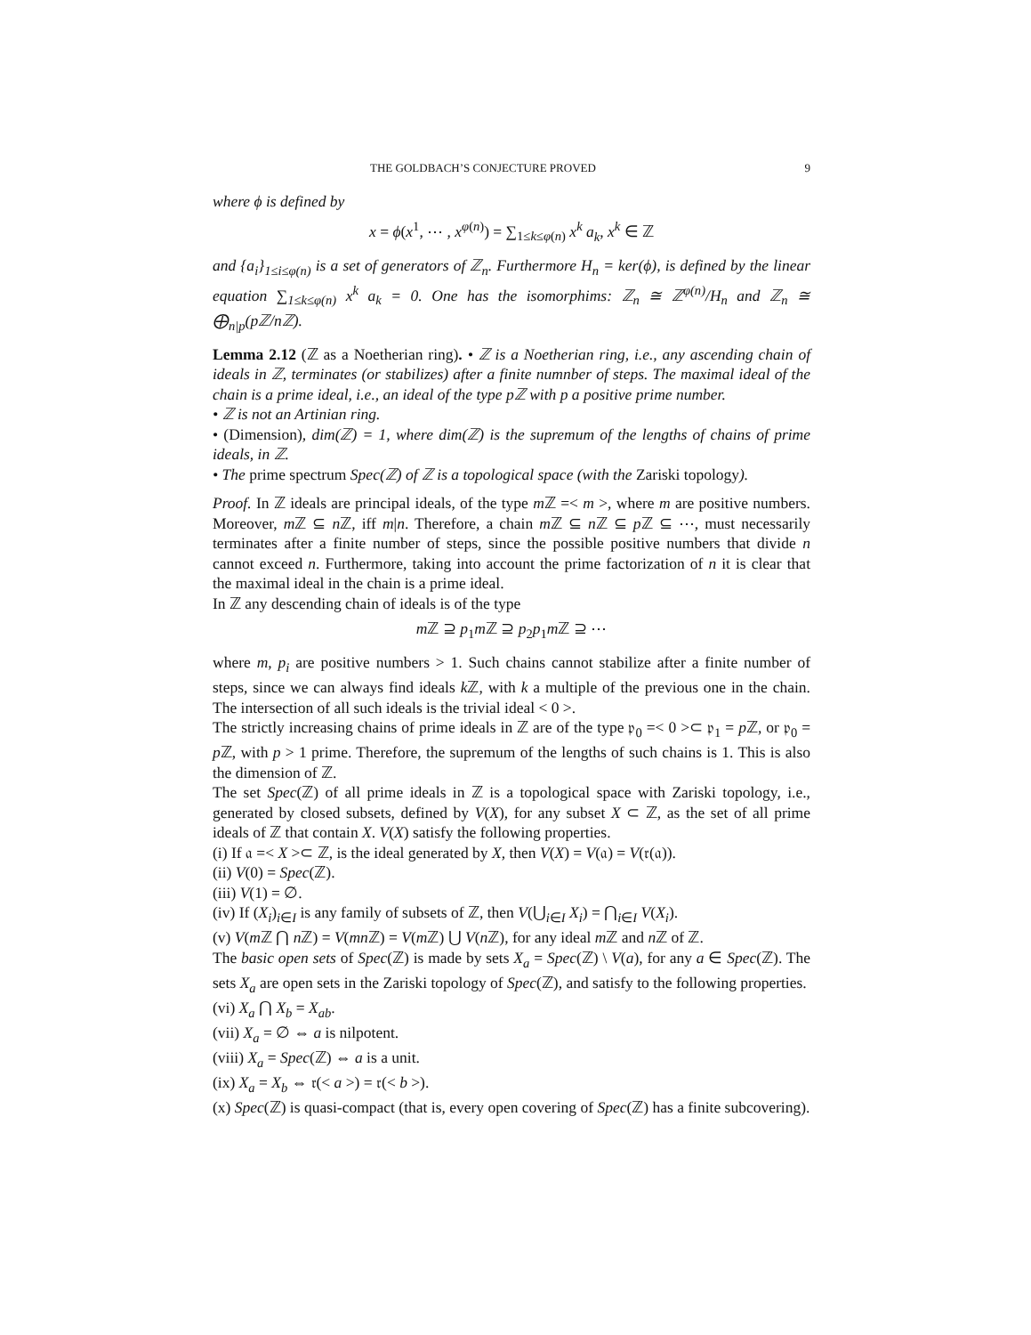THE GOLDBACH’S CONJECTURE PROVED 9
where ϕ is defined by
x = ϕ(x<sup>1</sup>, ⋯ , x<sup>φ(n)</sup>) = ∑<sub>1≤k≤φ(n)</sub> x<sup>k</sup> a<sub>k</sub>, x<sup>k</sup> ∈ ℤ
and {a<sub>i</sub>}<sub>1≤i≤φ(n)</sub> is a set of generators of ℤ<sub>n</sub>. Furthermore H<sub>n</sub> = ker(ϕ), is defined by the linear equation ∑<sub>1≤k≤φ(n)</sub> x<sup>k</sup> a<sub>k</sub> = 0. One has the isomorphims: ℤ<sub>n</sub> ≅ ℤ<sup>φ(n)</sup>/H<sub>n</sub> and ℤ<sub>n</sub> ≅ ⨁<sub>n|p</sub>(pℤ/nℤ).
Lemma 2.12 (ℤ as a Noetherian ring). • ℤ is a Noetherian ring, i.e., any ascending chain of ideals in ℤ, terminates (or stabilizes) after a finite numnber of steps. The maximal ideal of the chain is a prime ideal, i.e., an ideal of the type pℤ with p a positive prime number.
• ℤ is not an Artinian ring.
• (Dimension), dim(ℤ) = 1, where dim(ℤ) is the supremum of the lengths of chains of prime ideals, in ℤ.
• The prime spectrum Spec(ℤ) of ℤ is a topological space (with the Zariski topology).
Proof. In ℤ ideals are principal ideals, of the type m ℤ =< m >, where m are positive numbers. Moreover, m ℤ ⊆ n ℤ, iff m|n. Therefore, a chain m ℤ ⊆ n ℤ ⊆ p ℤ ⊆ ⋯, must necessarily terminates after a finite number of steps, since the possible positive numbers that divide n cannot exceed n. Furthermore, taking into account the prime factorization of n it is clear that the maximal ideal in the chain is a prime ideal.
In ℤ any descending chain of ideals is of the type
m ℤ ⊇ p<sub>1</sub>m ℤ ⊇ p<sub>2</sub>p<sub>1</sub>m ℤ ⊇ ⋯
where m, p<sub>i</sub> are positive numbers > 1. Such chains cannot stabilize after a finite number of steps, since we can always find ideals k ℤ, with k a multiple of the previous one in the chain. The intersection of all such ideals is the trivial ideal < 0 >.
The strictly increasing chains of prime ideals in ℤ are of the type 𝔭<sub>0</sub> =< 0 >⊂ 𝔭<sub>1</sub> = p ℤ, or 𝔭<sub>0</sub> = p ℤ, with p > 1 prime. Therefore, the supremum of the lengths of such chains is 1. This is also the dimension of ℤ.
The set Spec(ℤ) of all prime ideals in ℤ is a topological space with Zariski topology, i.e., generated by closed subsets, defined by V(X), for any subset X ⊂ ℤ, as the set of all prime ideals of ℤ that contain X. V(X) satisfy the following properties.
(i) If 𝔞 =< X >⊂ ℤ, is the ideal generated by X, then V(X) = V(𝔞) = V(𝔯(𝔞)).
(ii) V(0) = Spec(ℤ).
(iii) V(1) = ∅.
(iv) If (X<sub>i</sub>)<sub>i∈I</sub> is any family of subsets of ℤ, then V(⋃<sub>i∈I</sub> X<sub>i</sub>) = ⋂<sub>i∈I</sub> V(X<sub>i</sub>).
(v) V(m ℤ ⋂ n ℤ) = V(mn ℤ) = V(m ℤ) ⋃ V(n ℤ), for any ideal m ℤ and n ℤ of ℤ.
The basic open sets of Spec(ℤ) is made by sets X<sub>a</sub> = Spec(ℤ) \ V(a), for any a ∈ Spec(ℤ). The sets X<sub>a</sub> are open sets in the Zariski topology of Spec(ℤ), and satisfy to the following properties.
(vi) X<sub>a</sub> ⋂ X<sub>b</sub> = X<sub>ab</sub>.
(vii) X<sub>a</sub> = ∅ ⇔ a is nilpotent.
(viii) X<sub>a</sub> = Spec(ℤ) ⇔ a is a unit.
(ix) X<sub>a</sub> = X<sub>b</sub> ⇔ 𝔯(< a >) = 𝔯(< b >).
(x) Spec(ℤ) is quasi-compact (that is, every open covering of Spec(ℤ) has a finite subcovering).